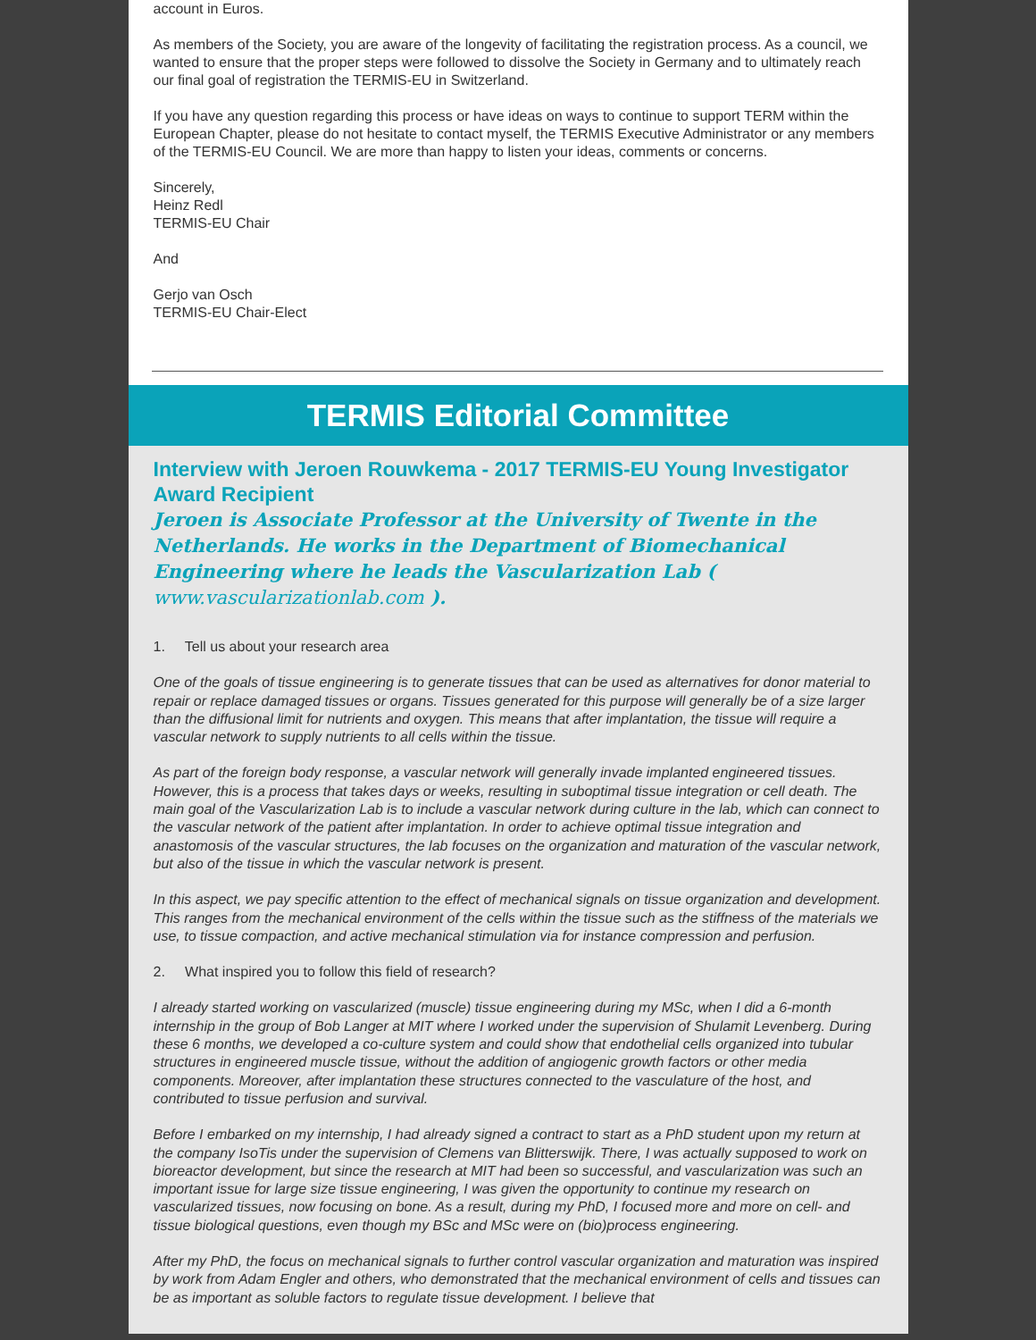account in Euros.
As members of the Society, you are aware of the longevity of facilitating the registration process. As a council, we wanted to ensure that the proper steps were followed to dissolve the Society in Germany and to ultimately reach our final goal of registration the TERMIS-EU in Switzerland.
If you have any question regarding this process or have ideas on ways to continue to support TERM within the European Chapter, please do not hesitate to contact myself, the TERMIS Executive Administrator or any members of the TERMIS-EU Council. We are more than happy to listen your ideas, comments or concerns.
Sincerely,
Heinz Redl
TERMIS-EU Chair
And
Gerjo van Osch
TERMIS-EU Chair-Elect
TERMIS Editorial Committee
Interview with Jeroen Rouwkema - 2017 TERMIS-EU Young Investigator Award Recipient
Jeroen is Associate Professor at the University of Twente in the Netherlands. He works in the Department of Biomechanical Engineering where he leads the Vascularization Lab ( www.vascularizationlab.com ).
1. Tell us about your research area
One of the goals of tissue engineering is to generate tissues that can be used as alternatives for donor material to repair or replace damaged tissues or organs. Tissues generated for this purpose will generally be of a size larger than the diffusional limit for nutrients and oxygen. This means that after implantation, the tissue will require a vascular network to supply nutrients to all cells within the tissue.
As part of the foreign body response, a vascular network will generally invade implanted engineered tissues. However, this is a process that takes days or weeks, resulting in suboptimal tissue integration or cell death. The main goal of the Vascularization Lab is to include a vascular network during culture in the lab, which can connect to the vascular network of the patient after implantation. In order to achieve optimal tissue integration and anastomosis of the vascular structures, the lab focuses on the organization and maturation of the vascular network, but also of the tissue in which the vascular network is present.
In this aspect, we pay specific attention to the effect of mechanical signals on tissue organization and development. This ranges from the mechanical environment of the cells within the tissue such as the stiffness of the materials we use, to tissue compaction, and active mechanical stimulation via for instance compression and perfusion.
2. What inspired you to follow this field of research?
I already started working on vascularized (muscle) tissue engineering during my MSc, when I did a 6-month internship in the group of Bob Langer at MIT where I worked under the supervision of Shulamit Levenberg. During these 6 months, we developed a co-culture system and could show that endothelial cells organized into tubular structures in engineered muscle tissue, without the addition of angiogenic growth factors or other media components. Moreover, after implantation these structures connected to the vasculature of the host, and contributed to tissue perfusion and survival.
Before I embarked on my internship, I had already signed a contract to start as a PhD student upon my return at the company IsoTis under the supervision of Clemens van Blitterswijk. There, I was actually supposed to work on bioreactor development, but since the research at MIT had been so successful, and vascularization was such an important issue for large size tissue engineering, I was given the opportunity to continue my research on vascularized tissues, now focusing on bone. As a result, during my PhD, I focused more and more on cell- and tissue biological questions, even though my BSc and MSc were on (bio)process engineering.
After my PhD, the focus on mechanical signals to further control vascular organization and maturation was inspired by work from Adam Engler and others, who demonstrated that the mechanical environment of cells and tissues can be as important as soluble factors to regulate tissue development. I believe that